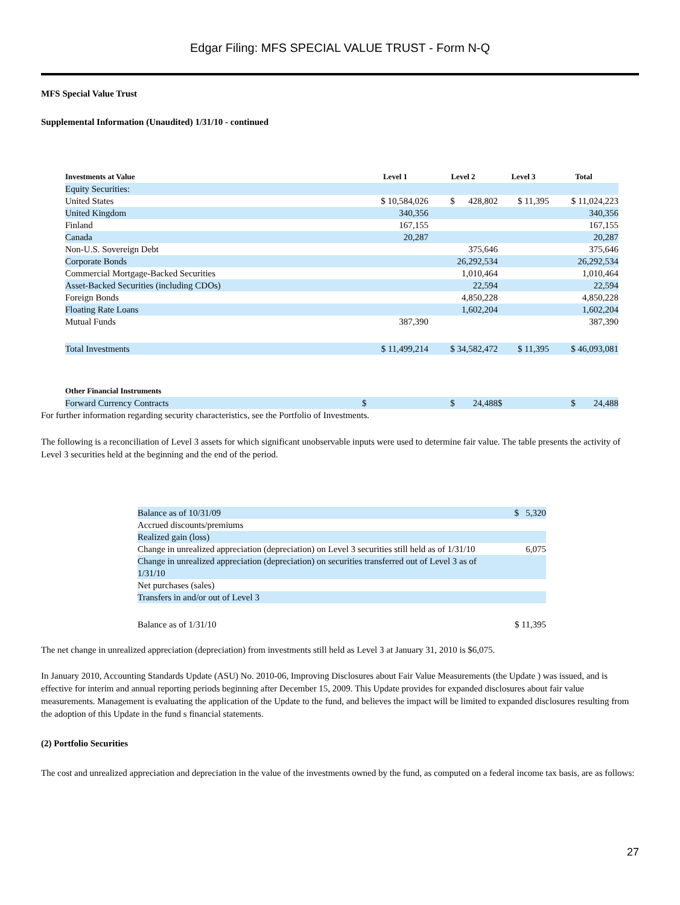Edgar Filing: MFS SPECIAL VALUE TRUST - Form N-Q
MFS Special Value Trust
Supplemental Information (Unaudited) 1/31/10 - continued
| Investments at Value | Level 1 | Level 2 | Level 3 | Total |
| --- | --- | --- | --- | --- |
| Equity Securities: | | | | |
| United States | $ 10,584,026 | $ 428,802 | $ 11,395 | $ 11,024,223 |
| United Kingdom | 340,356 | | | 340,356 |
| Finland | 167,155 | | | 167,155 |
| Canada | 20,287 | | | 20,287 |
| Non-U.S. Sovereign Debt | | 375,646 | | 375,646 |
| Corporate Bonds | | 26,292,534 | | 26,292,534 |
| Commercial Mortgage-Backed Securities | | 1,010,464 | | 1,010,464 |
| Asset-Backed Securities (including CDOs) | | 22,594 | | 22,594 |
| Foreign Bonds | | 4,850,228 | | 4,850,228 |
| Floating Rate Loans | | 1,602,204 | | 1,602,204 |
| Mutual Funds | 387,390 | | | 387,390 |
| Total Investments | $ 11,499,214 | $ 34,582,472 | $ 11,395 | $ 46,093,081 |
| Other Financial Instruments | | | | |
| Forward Currency Contracts | $ | $ 24,488 | $ | $ 24,488 |
For further information regarding security characteristics, see the Portfolio of Investments.
The following is a reconciliation of Level 3 assets for which significant unobservable inputs were used to determine fair value. The table presents the activity of Level 3 securities held at the beginning and the end of the period.
| Balance as of 10/31/09 | $ 5,320 |
| Accrued discounts/premiums | |
| Realized gain (loss) | |
| Change in unrealized appreciation (depreciation) on Level 3 securities still held as of 1/31/10 | 6,075 |
| Change in unrealized appreciation (depreciation) on securities transferred out of Level 3 as of 1/31/10 | |
| Net purchases (sales) | |
| Transfers in and/or out of Level 3 | |
| Balance as of 1/31/10 | $ 11,395 |
The net change in unrealized appreciation (depreciation) from investments still held as Level 3 at January 31, 2010 is $6,075.
In January 2010, Accounting Standards Update (ASU) No. 2010-06, Improving Disclosures about Fair Value Measurements (the Update ) was issued, and is effective for interim and annual reporting periods beginning after December 15, 2009. This Update provides for expanded disclosures about fair value measurements. Management is evaluating the application of the Update to the fund, and believes the impact will be limited to expanded disclosures resulting from the adoption of this Update in the fund s financial statements.
(2) Portfolio Securities
The cost and unrealized appreciation and depreciation in the value of the investments owned by the fund, as computed on a federal income tax basis, are as follows:
27